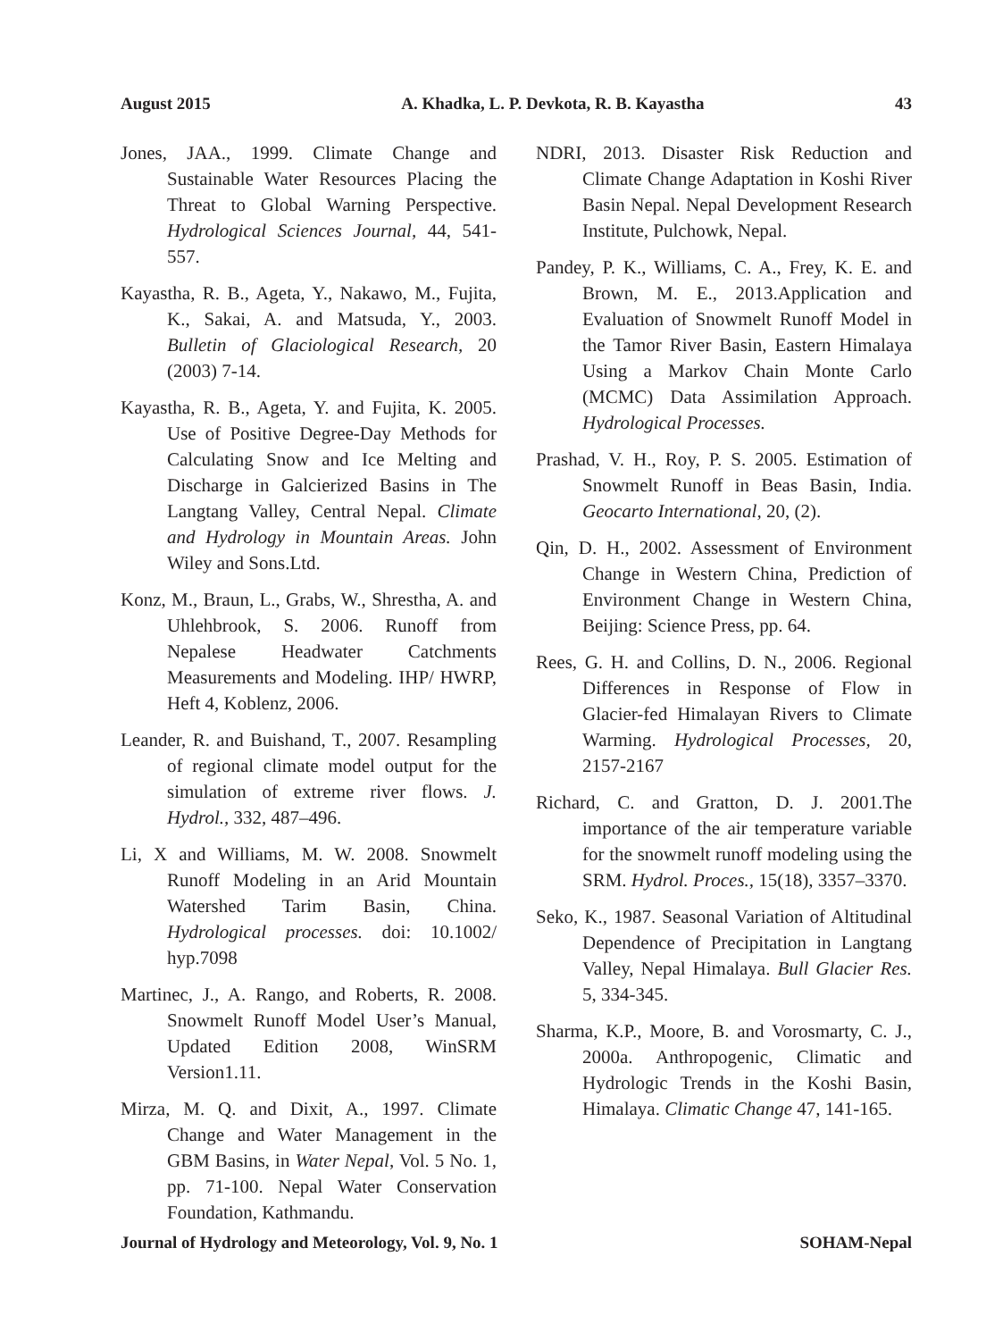August 2015 A. Khadka, L. P. Devkota, R. B. Kayastha 43
Jones, JAA., 1999. Climate Change and Sustainable Water Resources Placing the Threat to Global Warning Perspective. Hydrological Sciences Journal, 44, 541-557.
Kayastha, R. B., Ageta, Y., Nakawo, M., Fujita, K., Sakai, A. and Matsuda, Y., 2003. Bulletin of Glaciological Research, 20 (2003) 7-14.
Kayastha, R. B., Ageta, Y. and Fujita, K. 2005. Use of Positive Degree-Day Methods for Calculating Snow and Ice Melting and Discharge in Galcierized Basins in The Langtang Valley, Central Nepal. Climate and Hydrology in Mountain Areas. John Wiley and Sons.Ltd.
Konz, M., Braun, L., Grabs, W., Shrestha, A. and Uhlehbrook, S. 2006. Runoff from Nepalese Headwater Catchments Measurements and Modeling. IHP/ HWRP, Heft 4, Koblenz, 2006.
Leander, R. and Buishand, T., 2007. Resampling of regional climate model output for the simulation of extreme river flows. J. Hydrol., 332, 487–496.
Li, X and Williams, M. W. 2008. Snowmelt Runoff Modeling in an Arid Mountain Watershed Tarim Basin, China. Hydrological processes. doi: 10.1002/ hyp.7098
Martinec, J., A. Rango, and Roberts, R. 2008. Snowmelt Runoff Model User’s Manual, Updated Edition 2008, WinSRM Version1.11.
Mirza, M. Q. and Dixit, A., 1997. Climate Change and Water Management in the GBM Basins, in Water Nepal, Vol. 5 No. 1, pp. 71-100. Nepal Water Conservation Foundation, Kathmandu.
NDRI, 2013. Disaster Risk Reduction and Climate Change Adaptation in Koshi River Basin Nepal. Nepal Development Research Institute, Pulchowk, Nepal.
Pandey, P. K., Williams, C. A., Frey, K. E. and Brown, M. E., 2013.Application and Evaluation of Snowmelt Runoff Model in the Tamor River Basin, Eastern Himalaya Using a Markov Chain Monte Carlo (MCMC) Data Assimilation Approach. Hydrological Processes.
Prashad, V. H., Roy, P. S. 2005. Estimation of Snowmelt Runoff in Beas Basin, India. Geocarto International, 20, (2).
Qin, D. H., 2002. Assessment of Environment Change in Western China, Prediction of Environment Change in Western China, Beijing: Science Press, pp. 64.
Rees, G. H. and Collins, D. N., 2006. Regional Differences in Response of Flow in Glacier-fed Himalayan Rivers to Climate Warming. Hydrological Processes, 20, 2157-2167
Richard, C. and Gratton, D. J. 2001.The importance of the air temperature variable for the snowmelt runoff modeling using the SRM. Hydrol. Proces., 15(18), 3357–3370.
Seko, K., 1987. Seasonal Variation of Altitudinal Dependence of Precipitation in Langtang Valley, Nepal Himalaya. Bull Glacier Res. 5, 334-345.
Sharma, K.P., Moore, B. and Vorosmarty, C. J., 2000a. Anthropogenic, Climatic and Hydrologic Trends in the Koshi Basin, Himalaya. Climatic Change 47, 141-165.
Journal of Hydrology and Meteorology, Vol. 9, No. 1 SOHAM-Nepal